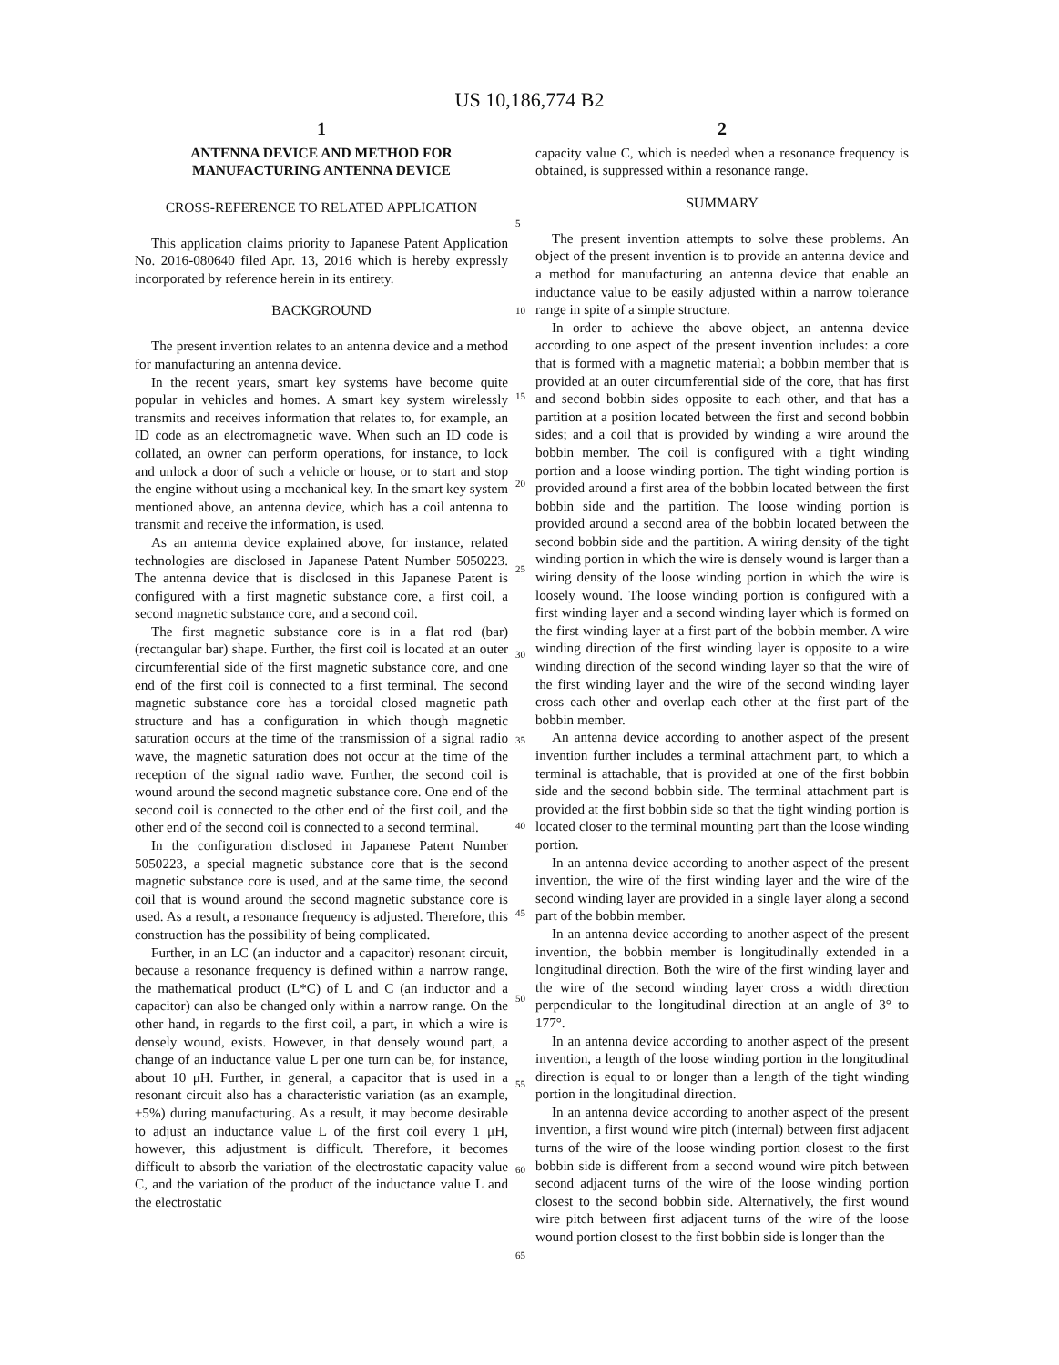US 10,186,774 B2
1
ANTENNA DEVICE AND METHOD FOR MANUFACTURING ANTENNA DEVICE
CROSS-REFERENCE TO RELATED APPLICATION
This application claims priority to Japanese Patent Application No. 2016-080640 filed Apr. 13, 2016 which is hereby expressly incorporated by reference herein in its entirety.
BACKGROUND
The present invention relates to an antenna device and a method for manufacturing an antenna device.
In the recent years, smart key systems have become quite popular in vehicles and homes. A smart key system wirelessly transmits and receives information that relates to, for example, an ID code as an electromagnetic wave. When such an ID code is collated, an owner can perform operations, for instance, to lock and unlock a door of such a vehicle or house, or to start and stop the engine without using a mechanical key. In the smart key system mentioned above, an antenna device, which has a coil antenna to transmit and receive the information, is used.
As an antenna device explained above, for instance, related technologies are disclosed in Japanese Patent Number 5050223. The antenna device that is disclosed in this Japanese Patent is configured with a first magnetic substance core, a first coil, a second magnetic substance core, and a second coil.
The first magnetic substance core is in a flat rod (bar) (rectangular bar) shape. Further, the first coil is located at an outer circumferential side of the first magnetic substance core, and one end of the first coil is connected to a first terminal. The second magnetic substance core has a toroidal closed magnetic path structure and has a configuration in which though magnetic saturation occurs at the time of the transmission of a signal radio wave, the magnetic saturation does not occur at the time of the reception of the signal radio wave. Further, the second coil is wound around the second magnetic substance core. One end of the second coil is connected to the other end of the first coil, and the other end of the second coil is connected to a second terminal.
In the configuration disclosed in Japanese Patent Number 5050223, a special magnetic substance core that is the second magnetic substance core is used, and at the same time, the second coil that is wound around the second magnetic substance core is used. As a result, a resonance frequency is adjusted. Therefore, this construction has the possibility of being complicated.
Further, in an LC (an inductor and a capacitor) resonant circuit, because a resonance frequency is defined within a narrow range, the mathematical product (L*C) of L and C (an inductor and a capacitor) can also be changed only within a narrow range. On the other hand, in regards to the first coil, a part, in which a wire is densely wound, exists. However, in that densely wound part, a change of an inductance value L per one turn can be, for instance, about 10 μH. Further, in general, a capacitor that is used in a resonant circuit also has a characteristic variation (as an example, ±5%) during manufacturing. As a result, it may become desirable to adjust an inductance value L of the first coil every 1 μH, however, this adjustment is difficult. Therefore, it becomes difficult to absorb the variation of the electrostatic capacity value C, and the variation of the product of the inductance value L and the electrostatic
2
capacity value C, which is needed when a resonance frequency is obtained, is suppressed within a resonance range.
SUMMARY
The present invention attempts to solve these problems. An object of the present invention is to provide an antenna device and a method for manufacturing an antenna device that enable an inductance value to be easily adjusted within a narrow tolerance range in spite of a simple structure.
In order to achieve the above object, an antenna device according to one aspect of the present invention includes: a core that is formed with a magnetic material; a bobbin member that is provided at an outer circumferential side of the core, that has first and second bobbin sides opposite to each other, and that has a partition at a position located between the first and second bobbin sides; and a coil that is provided by winding a wire around the bobbin member. The coil is configured with a tight winding portion and a loose winding portion. The tight winding portion is provided around a first area of the bobbin located between the first bobbin side and the partition. The loose winding portion is provided around a second area of the bobbin located between the second bobbin side and the partition. A wiring density of the tight winding portion in which the wire is densely wound is larger than a wiring density of the loose winding portion in which the wire is loosely wound. The loose winding portion is configured with a first winding layer and a second winding layer which is formed on the first winding layer at a first part of the bobbin member. A wire winding direction of the first winding layer is opposite to a wire winding direction of the second winding layer so that the wire of the first winding layer and the wire of the second winding layer cross each other and overlap each other at the first part of the bobbin member.
An antenna device according to another aspect of the present invention further includes a terminal attachment part, to which a terminal is attachable, that is provided at one of the first bobbin side and the second bobbin side. The terminal attachment part is provided at the first bobbin side so that the tight winding portion is located closer to the terminal mounting part than the loose winding portion.
In an antenna device according to another aspect of the present invention, the wire of the first winding layer and the wire of the second winding layer are provided in a single layer along a second part of the bobbin member.
In an antenna device according to another aspect of the present invention, the bobbin member is longitudinally extended in a longitudinal direction. Both the wire of the first winding layer and the wire of the second winding layer cross a width direction perpendicular to the longitudinal direction at an angle of 3° to 177°.
In an antenna device according to another aspect of the present invention, a length of the loose winding portion in the longitudinal direction is equal to or longer than a length of the tight winding portion in the longitudinal direction.
In an antenna device according to another aspect of the present invention, a first wound wire pitch (internal) between first adjacent turns of the wire of the loose winding portion closest to the first bobbin side is different from a second wound wire pitch between second adjacent turns of the wire of the loose winding portion closest to the second bobbin side. Alternatively, the first wound wire pitch between first adjacent turns of the wire of the loose wound portion closest to the first bobbin side is longer than the
5
10
15
20
25
30
35
40
45
50
55
60
65